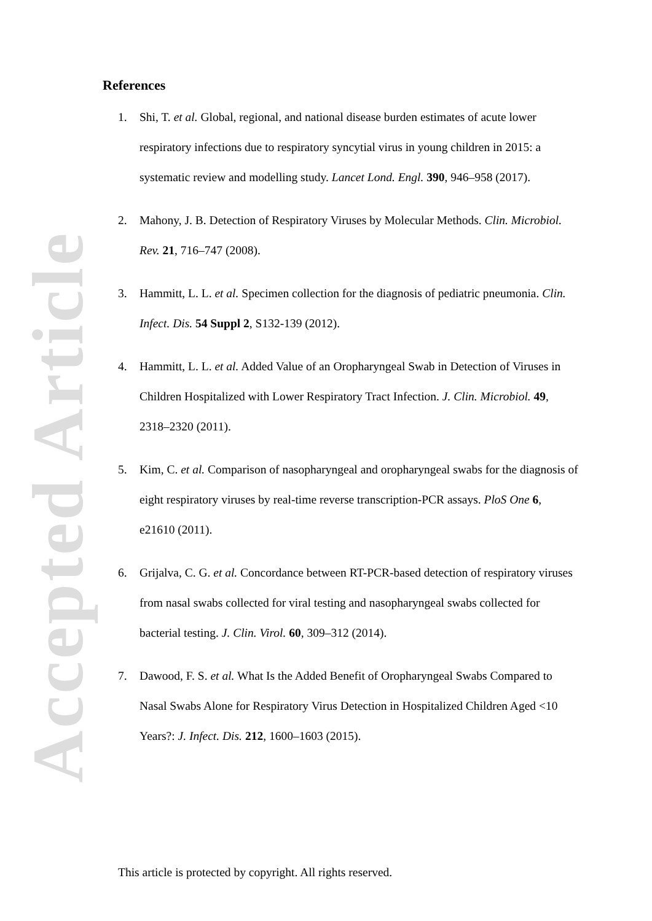Accepted Article
References
1. Shi, T. et al. Global, regional, and national disease burden estimates of acute lower respiratory infections due to respiratory syncytial virus in young children in 2015: a systematic review and modelling study. Lancet Lond. Engl. 390, 946–958 (2017).
2. Mahony, J. B. Detection of Respiratory Viruses by Molecular Methods. Clin. Microbiol. Rev. 21, 716–747 (2008).
3. Hammitt, L. L. et al. Specimen collection for the diagnosis of pediatric pneumonia. Clin. Infect. Dis. 54 Suppl 2, S132-139 (2012).
4. Hammitt, L. L. et al. Added Value of an Oropharyngeal Swab in Detection of Viruses in Children Hospitalized with Lower Respiratory Tract Infection. J. Clin. Microbiol. 49, 2318–2320 (2011).
5. Kim, C. et al. Comparison of nasopharyngeal and oropharyngeal swabs for the diagnosis of eight respiratory viruses by real-time reverse transcription-PCR assays. PloS One 6, e21610 (2011).
6. Grijalva, C. G. et al. Concordance between RT-PCR-based detection of respiratory viruses from nasal swabs collected for viral testing and nasopharyngeal swabs collected for bacterial testing. J. Clin. Virol. 60, 309–312 (2014).
7. Dawood, F. S. et al. What Is the Added Benefit of Oropharyngeal Swabs Compared to Nasal Swabs Alone for Respiratory Virus Detection in Hospitalized Children Aged <10 Years?: J. Infect. Dis. 212, 1600–1603 (2015).
This article is protected by copyright. All rights reserved.